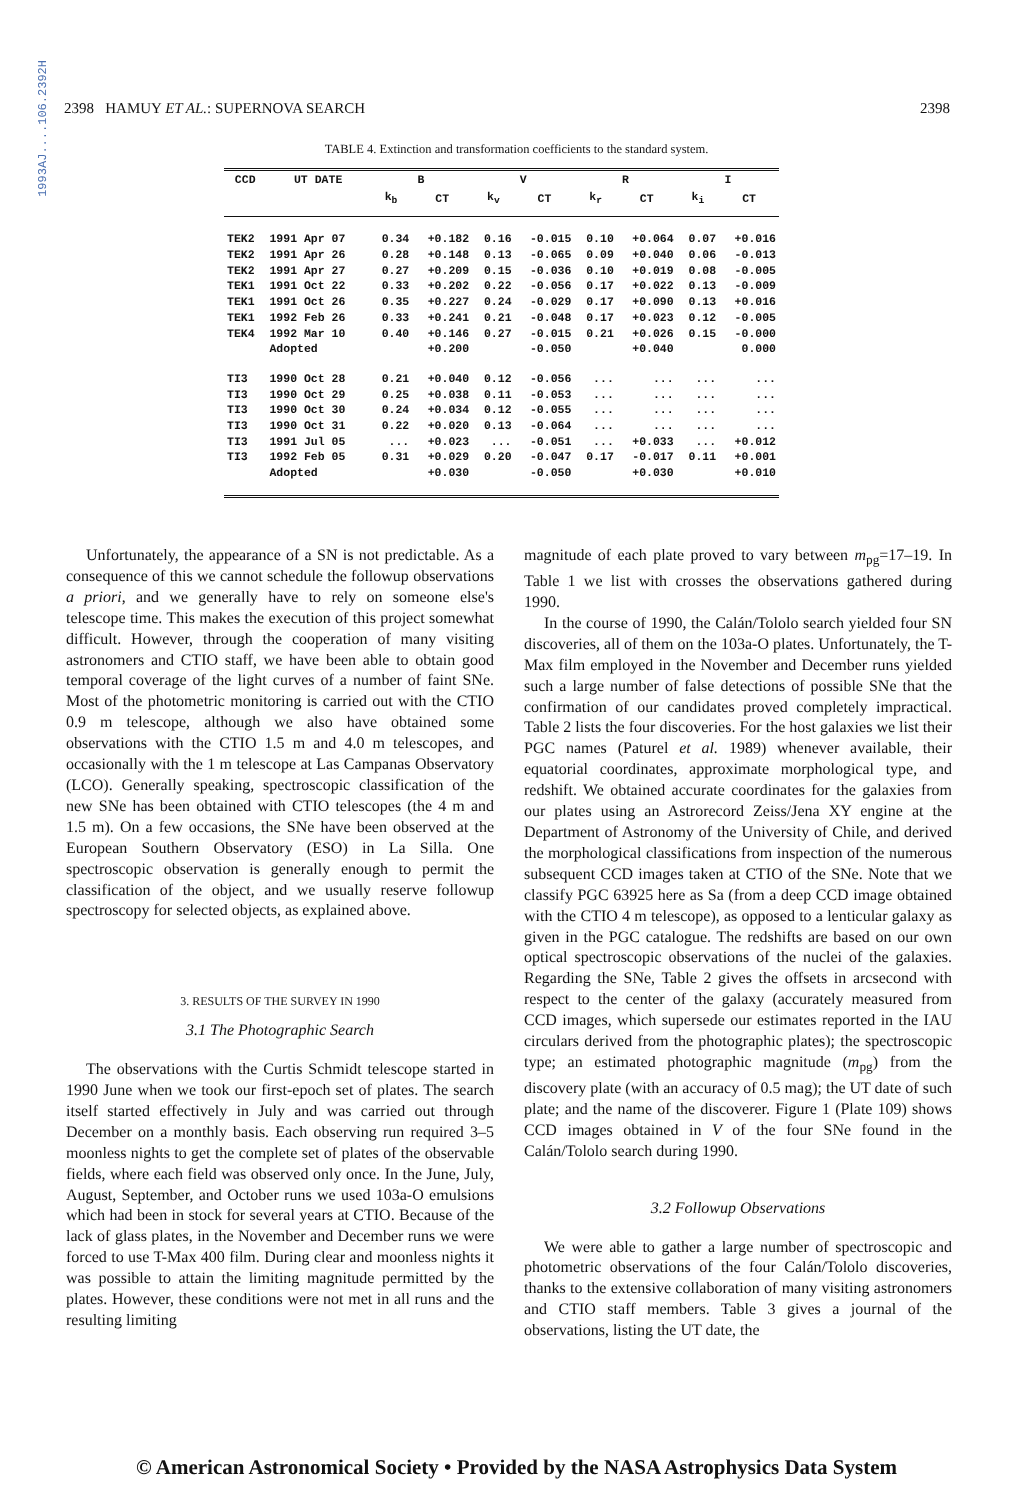1993AJ....106.2392H
2398 HAMUY ET AL.: SUPERNOVA SEARCH 2398
TABLE 4. Extinction and transformation coefficients to the standard system.
| CCD | UT DATE | B | | V | | R | | I | |
| --- | --- | --- | --- | --- | --- | --- | --- | --- | --- |
| | | k<sub>b</sub> | CT | k<sub>v</sub> | CT | k<sub>r</sub> | CT | k<sub>i</sub> | CT |
| TEK2 | 1991 Apr 07 | 0.34 | +0.182 | 0.16 | -0.015 | 0.10 | +0.064 | 0.07 | +0.016 |
| TEK2 | 1991 Apr 26 | 0.28 | +0.148 | 0.13 | -0.065 | 0.09 | +0.040 | 0.06 | -0.013 |
| TEK2 | 1991 Apr 27 | 0.27 | +0.209 | 0.15 | -0.036 | 0.10 | +0.019 | 0.08 | -0.005 |
| TEK1 | 1991 Oct 22 | 0.33 | +0.202 | 0.22 | -0.056 | 0.17 | +0.022 | 0.13 | -0.009 |
| TEK1 | 1991 Oct 26 | 0.35 | +0.227 | 0.24 | -0.029 | 0.17 | +0.090 | 0.13 | +0.016 |
| TEK1 | 1992 Feb 26 | 0.33 | +0.241 | 0.21 | -0.048 | 0.17 | +0.023 | 0.12 | -0.005 |
| TEK4 | 1992 Mar 10 | 0.40 | +0.146 | 0.27 | -0.015 | 0.21 | +0.026 | 0.15 | -0.000 |
| | Adopted | | +0.200 | | -0.050 | | +0.040 | | 0.000 |
| TI3 | 1990 Oct 28 | 0.21 | +0.040 | 0.12 | -0.056 | ... | ... | ... | ... |
| TI3 | 1990 Oct 29 | 0.25 | +0.038 | 0.11 | -0.053 | ... | ... | ... | ... |
| TI3 | 1990 Oct 30 | 0.24 | +0.034 | 0.12 | -0.055 | ... | ... | ... | ... |
| TI3 | 1990 Oct 31 | 0.22 | +0.020 | 0.13 | -0.064 | ... | ... | ... | ... |
| TI3 | 1991 Jul 05 | ... | +0.023 | ... | -0.051 | ... | +0.033 | ... | +0.012 |
| TI3 | 1992 Feb 05 | 0.31 | +0.029 | 0.20 | -0.047 | 0.17 | -0.017 | 0.11 | +0.001 |
| | Adopted | | +0.030 | | -0.050 | | +0.030 | | +0.010 |
Unfortunately, the appearance of a SN is not predictable. As a consequence of this we cannot schedule the followup observations a priori, and we generally have to rely on someone else's telescope time. This makes the execution of this project somewhat difficult. However, through the cooperation of many visiting astronomers and CTIO staff, we have been able to obtain good temporal coverage of the light curves of a number of faint SNe. Most of the photometric monitoring is carried out with the CTIO 0.9 m telescope, although we also have obtained some observations with the CTIO 1.5 m and 4.0 m telescopes, and occasionally with the 1 m telescope at Las Campanas Observatory (LCO). Generally speaking, spectroscopic classification of the new SNe has been obtained with CTIO telescopes (the 4 m and 1.5 m). On a few occasions, the SNe have been observed at the European Southern Observatory (ESO) in La Silla. One spectroscopic observation is generally enough to permit the classification of the object, and we usually reserve followup spectroscopy for selected objects, as explained above.
3. RESULTS OF THE SURVEY IN 1990
3.1 The Photographic Search
The observations with the Curtis Schmidt telescope started in 1990 June when we took our first-epoch set of plates. The search itself started effectively in July and was carried out through December on a monthly basis. Each observing run required 3–5 moonless nights to get the complete set of plates of the observable fields, where each field was observed only once. In the June, July, August, September, and October runs we used 103a-O emulsions which had been in stock for several years at CTIO. Because of the lack of glass plates, in the November and December runs we were forced to use T-Max 400 film. During clear and moonless nights it was possible to attain the limiting magnitude permitted by the plates. However, these conditions were not met in all runs and the resulting limiting
magnitude of each plate proved to vary between m<sub>pg</sub>=17–19. In Table 1 we list with crosses the observations gathered during 1990.
In the course of 1990, the Calán/Tololo search yielded four SN discoveries, all of them on the 103a-O plates. Unfortunately, the T-Max film employed in the November and December runs yielded such a large number of false detections of possible SNe that the confirmation of our candidates proved completely impractical. Table 2 lists the four discoveries. For the host galaxies we list their PGC names (Paturel et al. 1989) whenever available, their equatorial coordinates, approximate morphological type, and redshift. We obtained accurate coordinates for the galaxies from our plates using an Astrorecord Zeiss/Jena XY engine at the Department of Astronomy of the University of Chile, and derived the morphological classifications from inspection of the numerous subsequent CCD images taken at CTIO of the SNe. Note that we classify PGC 63925 here as Sa (from a deep CCD image obtained with the CTIO 4 m telescope), as opposed to a lenticular galaxy as given in the PGC catalogue. The redshifts are based on our own optical spectroscopic observations of the nuclei of the galaxies. Regarding the SNe, Table 2 gives the offsets in arcsecond with respect to the center of the galaxy (accurately measured from CCD images, which supersede our estimates reported in the IAU circulars derived from the photographic plates); the spectroscopic type; an estimated photographic magnitude (m<sub>pg</sub>) from the discovery plate (with an accuracy of 0.5 mag); the UT date of such plate; and the name of the discoverer. Figure 1 (Plate 109) shows CCD images obtained in V of the four SNe found in the Calán/Tololo search during 1990.
3.2 Followup Observations
We were able to gather a large number of spectroscopic and photometric observations of the four Calán/Tololo discoveries, thanks to the extensive collaboration of many visiting astronomers and CTIO staff members. Table 3 gives a journal of the observations, listing the UT date, the
© American Astronomical Society • Provided by the NASA Astrophysics Data System